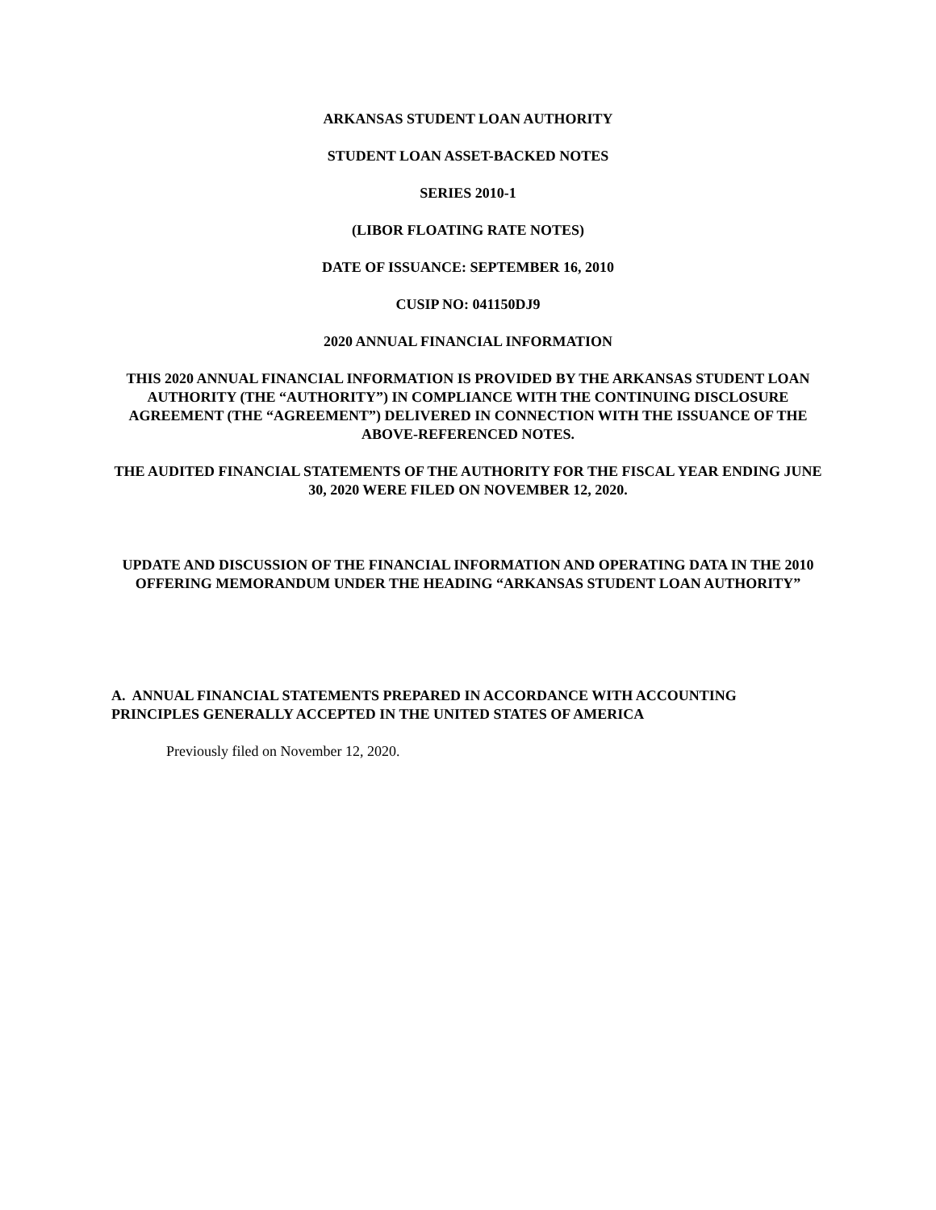ARKANSAS STUDENT LOAN AUTHORITY
STUDENT LOAN ASSET-BACKED NOTES
SERIES 2010-1
(LIBOR FLOATING RATE NOTES)
DATE OF ISSUANCE: SEPTEMBER 16, 2010
CUSIP NO: 041150DJ9
2020 ANNUAL FINANCIAL INFORMATION
THIS 2020 ANNUAL FINANCIAL INFORMATION IS PROVIDED BY THE ARKANSAS STUDENT LOAN AUTHORITY (THE “AUTHORITY”) IN COMPLIANCE WITH THE CONTINUING DISCLOSURE AGREEMENT (THE “AGREEMENT”) DELIVERED IN CONNECTION WITH THE ISSUANCE OF THE ABOVE-REFERENCED NOTES.
THE AUDITED FINANCIAL STATEMENTS OF THE AUTHORITY FOR THE FISCAL YEAR ENDING JUNE 30, 2020 WERE FILED ON NOVEMBER 12, 2020.
UPDATE AND DISCUSSION OF THE FINANCIAL INFORMATION AND OPERATING DATA IN THE 2010 OFFERING MEMORANDUM UNDER THE HEADING “ARKANSAS STUDENT LOAN AUTHORITY”
A. ANNUAL FINANCIAL STATEMENTS PREPARED IN ACCORDANCE WITH ACCOUNTING PRINCIPLES GENERALLY ACCEPTED IN THE UNITED STATES OF AMERICA
Previously filed on November 12, 2020.